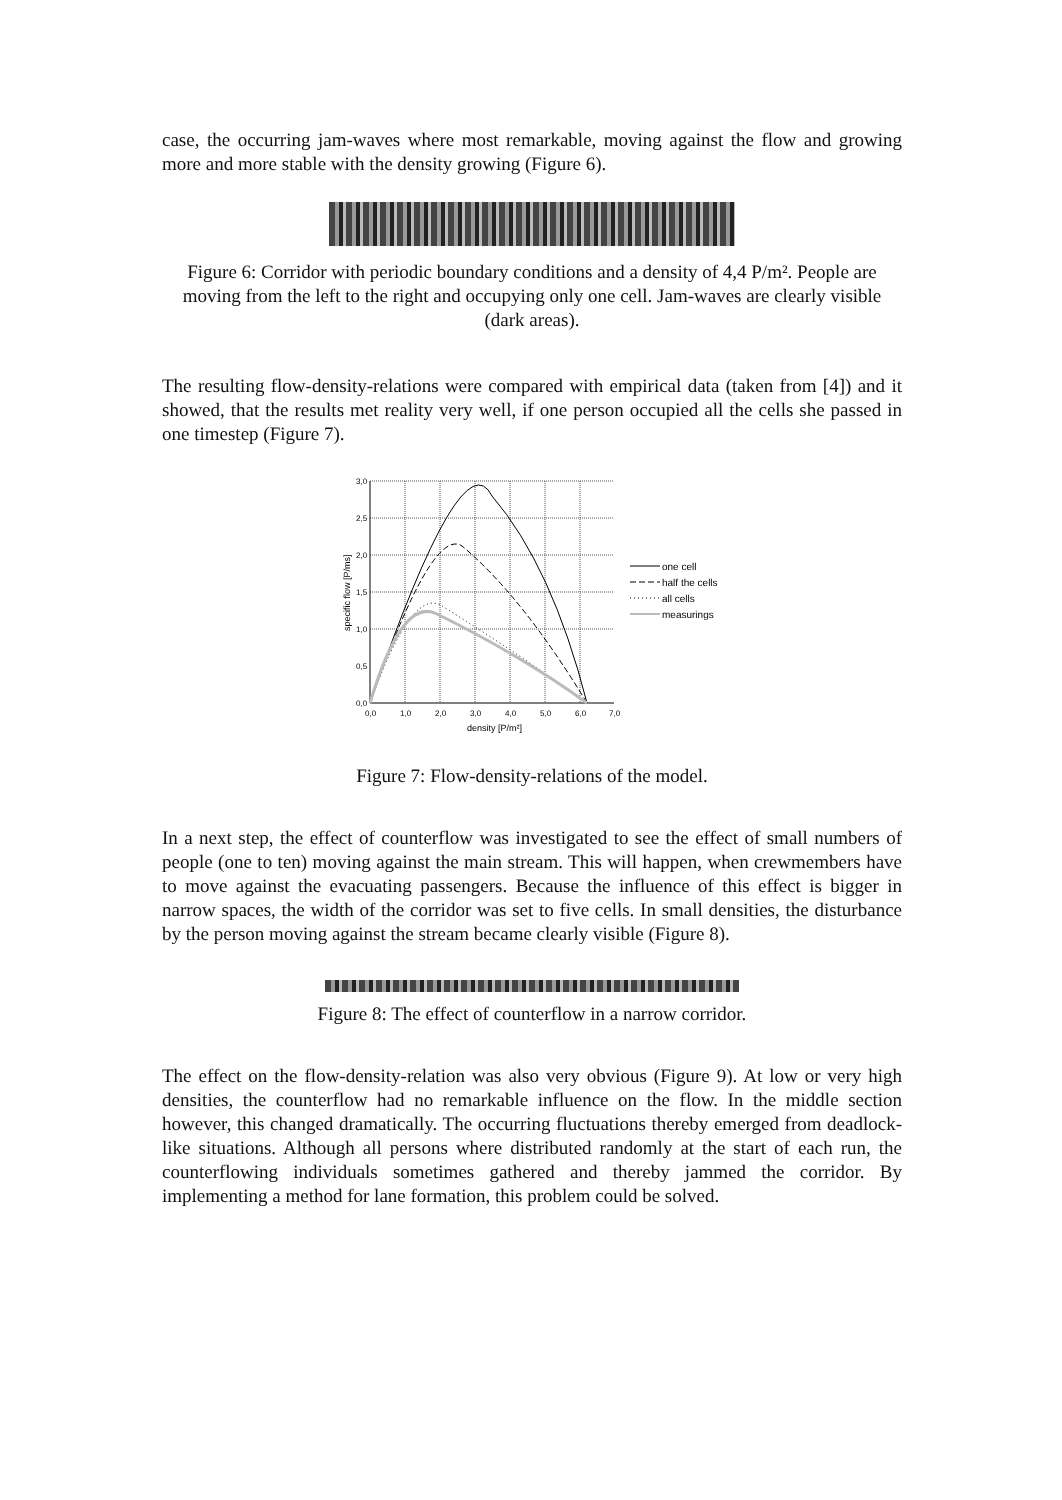case, the occurring jam-waves where most remarkable, moving against the flow and growing more and more stable with the density growing (Figure 6).
Figure 6: Corridor with periodic boundary conditions and a density of 4,4 P/m². People are moving from the left to the right and occupying only one cell. Jam-waves are clearly visible (dark areas).
The resulting flow-density-relations were compared with empirical data (taken from [4]) and it showed, that the results met reality very well, if one person occupied all the cells she passed in one timestep (Figure 7).
3,0
2,5
2,0
1,5
1,0
0,5
0,0
0,0
1,0
2,0
3,0
4,0
5,0
6,0
7,0
density [P/m²]
specific flow [P/ms]
one cell
half the cells
all cells
measurings
Figure 7: Flow-density-relations of the model.
In a next step, the effect of counterflow was investigated to see the effect of small numbers of people (one to ten) moving against the main stream. This will happen, when crewmembers have to move against the evacuating passengers. Because the influence of this effect is bigger in narrow spaces, the width of the corridor was set to five cells. In small densities, the disturbance by the person moving against the stream became clearly visible (Figure 8).
Figure 8: The effect of counterflow in a narrow corridor.
The effect on the flow-density-relation was also very obvious (Figure 9). At low or very high densities, the counterflow had no remarkable influence on the flow. In the middle section however, this changed dramatically. The occurring fluctuations thereby emerged from deadlock-like situations. Although all persons where distributed randomly at the start of each run, the counterflowing individuals sometimes gathered and thereby jammed the corridor. By implementing a method for lane formation, this problem could be solved.